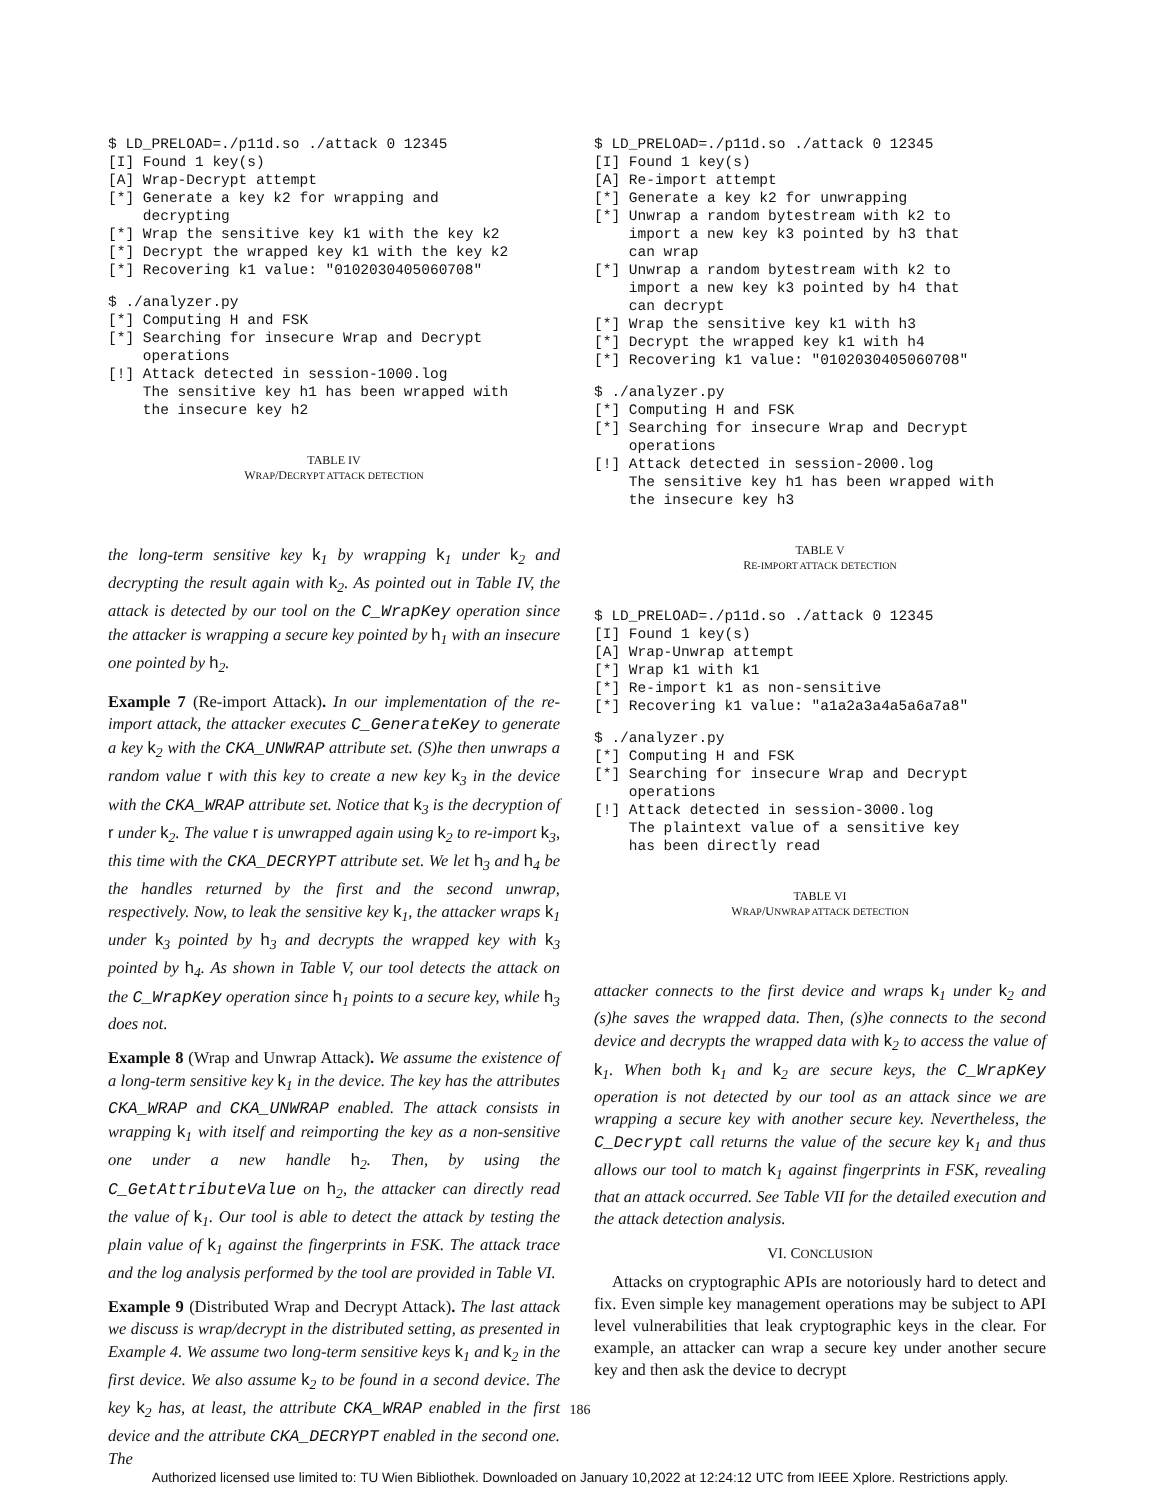$ LD_PRELOAD=./p11d.so ./attack 0 12345
[I] Found 1 key(s)
[A] Wrap-Decrypt attempt
[*] Generate a key k2 for wrapping and
    decrypting
[*] Wrap the sensitive key k1 with the key k2
[*] Decrypt the wrapped key k1 with the key k2
[*] Recovering k1 value: "0102030405060708"
$ ./analyzer.py
[*] Computing H and FSK
[*] Searching for insecure Wrap and Decrypt
    operations
[!] Attack detected in session-1000.log
    The sensitive key h1 has been wrapped with
    the insecure key h2
TABLE IV
WRAP/DECRYPT ATTACK DETECTION
the long-term sensitive key k<sub>1</sub> by wrapping k<sub>1</sub> under k<sub>2</sub> and decrypting the result again with k<sub>2</sub>. As pointed out in Table IV, the attack is detected by our tool on the C_WrapKey operation since the attacker is wrapping a secure key pointed by h<sub>1</sub> with an insecure one pointed by h<sub>2</sub>.
Example 7 (Re-import Attack). In our implementation of the re-import attack, the attacker executes C_GenerateKey to generate a key k<sub>2</sub> with the CKA_UNWRAP attribute set. (S)he then unwraps a random value r with this key to create a new key k<sub>3</sub> in the device with the CKA_WRAP attribute set. Notice that k<sub>3</sub> is the decryption of r under k<sub>2</sub>. The value r is unwrapped again using k<sub>2</sub> to re-import k<sub>3</sub>, this time with the CKA_DECRYPT attribute set. We let h<sub>3</sub> and h<sub>4</sub> be the handles returned by the first and the second unwrap, respectively. Now, to leak the sensitive key k<sub>1</sub>, the attacker wraps k<sub>1</sub> under k<sub>3</sub> pointed by h<sub>3</sub> and decrypts the wrapped key with k<sub>3</sub> pointed by h<sub>4</sub>. As shown in Table V, our tool detects the attack on the C_WrapKey operation since h<sub>1</sub> points to a secure key, while h<sub>3</sub> does not.
Example 8 (Wrap and Unwrap Attack). We assume the existence of a long-term sensitive key k<sub>1</sub> in the device. The key has the attributes CKA_WRAP and CKA_UNWRAP enabled. The attack consists in wrapping k<sub>1</sub> with itself and reimporting the key as a non-sensitive one under a new handle h<sub>2</sub>. Then, by using the C_GetAttributeValue on h<sub>2</sub>, the attacker can directly read the value of k<sub>1</sub>. Our tool is able to detect the attack by testing the plain value of k<sub>1</sub> against the fingerprints in FSK. The attack trace and the log analysis performed by the tool are provided in Table VI.
Example 9 (Distributed Wrap and Decrypt Attack). The last attack we discuss is wrap/decrypt in the distributed setting, as presented in Example 4. We assume two long-term sensitive keys k<sub>1</sub> and k<sub>2</sub> in the first device. We also assume k<sub>2</sub> to be found in a second device. The key k<sub>2</sub> has, at least, the attribute CKA_WRAP enabled in the first device and the attribute CKA_DECRYPT enabled in the second one. The
$ LD_PRELOAD=./p11d.so ./attack 0 12345
[I] Found 1 key(s)
[A] Re-import attempt
[*] Generate a key k2 for unwrapping
[*] Unwrap a random bytestream with k2 to
    import a new key k3 pointed by h3 that
    can wrap
[*] Unwrap a random bytestream with k2 to
    import a new key k3 pointed by h4 that
    can decrypt
[*] Wrap the sensitive key k1 with h3
[*] Decrypt the wrapped key k1 with h4
[*] Recovering k1 value: "0102030405060708"
$ ./analyzer.py
[*] Computing H and FSK
[*] Searching for insecure Wrap and Decrypt
    operations
[!] Attack detected in session-2000.log
    The sensitive key h1 has been wrapped with
    the insecure key h3
TABLE V
RE-IMPORT ATTACK DETECTION
$ LD_PRELOAD=./p11d.so ./attack 0 12345
[I] Found 1 key(s)
[A] Wrap-Unwrap attempt
[*] Wrap k1 with k1
[*] Re-import k1 as non-sensitive
[*] Recovering k1 value: "a1a2a3a4a5a6a7a8"
$ ./analyzer.py
[*] Computing H and FSK
[*] Searching for insecure Wrap and Decrypt
    operations
[!] Attack detected in session-3000.log
    The plaintext value of a sensitive key
    has been directly read
TABLE VI
WRAP/UNWRAP ATTACK DETECTION
attacker connects to the first device and wraps k<sub>1</sub> under k<sub>2</sub> and (s)he saves the wrapped data. Then, (s)he connects to the second device and decrypts the wrapped data with k<sub>2</sub> to access the value of k<sub>1</sub>. When both k<sub>1</sub> and k<sub>2</sub> are secure keys, the C_WrapKey operation is not detected by our tool as an attack since we are wrapping a secure key with another secure key. Nevertheless, the C_Decrypt call returns the value of the secure key k<sub>1</sub> and thus allows our tool to match k<sub>1</sub> against fingerprints in FSK, revealing that an attack occurred. See Table VII for the detailed execution and the attack detection analysis.
VI. CONCLUSION
Attacks on cryptographic APIs are notoriously hard to detect and fix. Even simple key management operations may be subject to API level vulnerabilities that leak cryptographic keys in the clear. For example, an attacker can wrap a secure key under another secure key and then ask the device to decrypt
186
Authorized licensed use limited to: TU Wien Bibliothek. Downloaded on January 10,2022 at 12:24:12 UTC from IEEE Xplore. Restrictions apply.